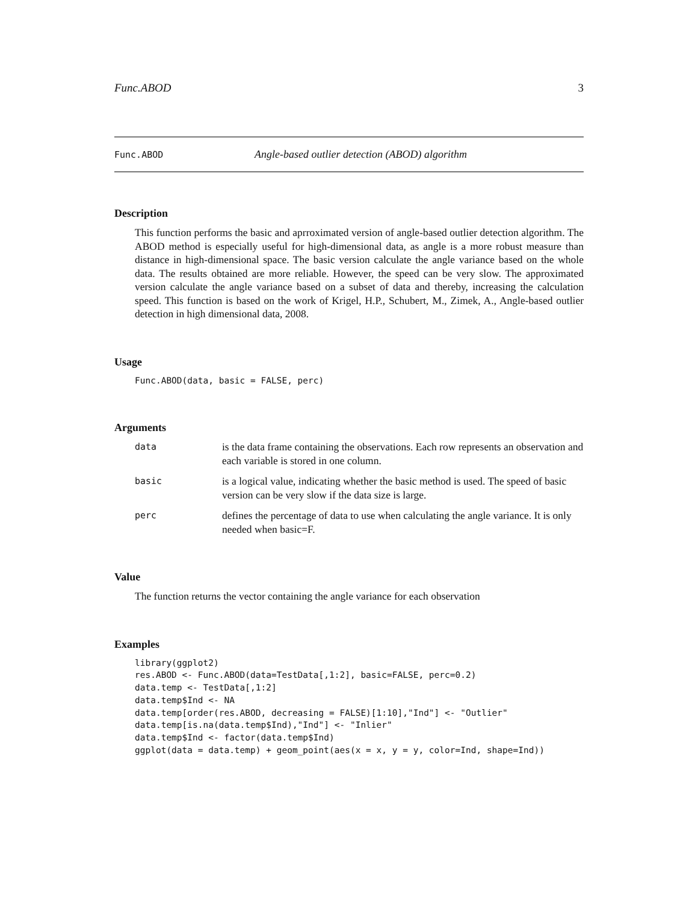Func.ABOD 3
Func.ABOD Angle-based outlier detection (ABOD) algorithm
Description
This function performs the basic and aprroximated version of angle-based outlier detection algorithm. The ABOD method is especially useful for high-dimensional data, as angle is a more robust measure than distance in high-dimensional space. The basic version calculate the angle variance based on the whole data. The results obtained are more reliable. However, the speed can be very slow. The approximated version calculate the angle variance based on a subset of data and thereby, increasing the calculation speed. This function is based on the work of Krigel, H.P., Schubert, M., Zimek, A., Angle-based outlier detection in high dimensional data, 2008.
Usage
Func.ABOD(data, basic = FALSE, perc)
Arguments
data is the data frame containing the observations. Each row represents an observation and each variable is stored in one column.
basic is a logical value, indicating whether the basic method is used. The speed of basic version can be very slow if the data size is large.
perc defines the percentage of data to use when calculating the angle variance. It is only needed when basic=F.
Value
The function returns the vector containing the angle variance for each observation
Examples
library(ggplot2)
res.ABOD <- Func.ABOD(data=TestData[,1:2], basic=FALSE, perc=0.2)
data.temp <- TestData[,1:2]
data.temp$Ind <- NA
data.temp[order(res.ABOD, decreasing = FALSE)[1:10],"Ind"] <- "Outlier"
data.temp[is.na(data.temp$Ind),"Ind"] <- "Inlier"
data.temp$Ind <- factor(data.temp$Ind)
ggplot(data = data.temp) + geom_point(aes(x = x, y = y, color=Ind, shape=Ind))